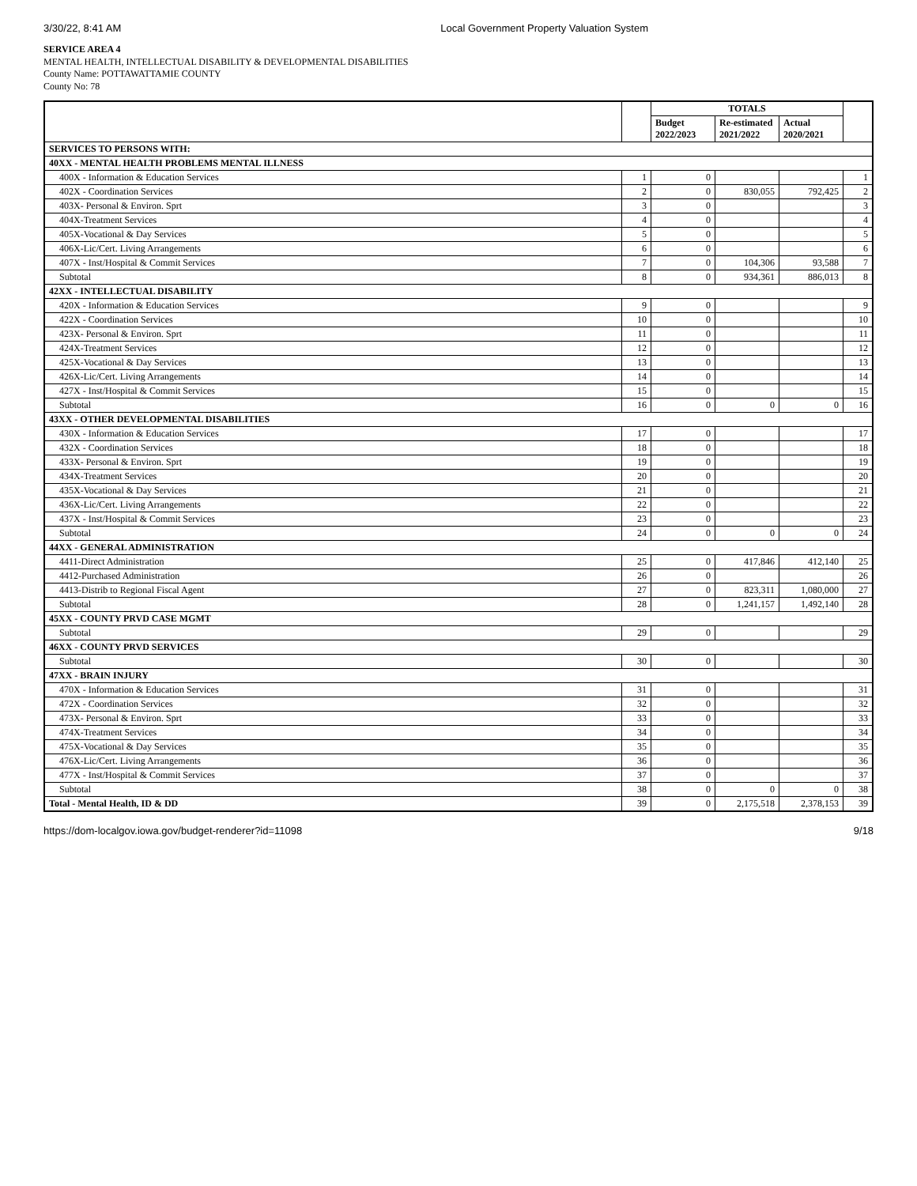3/30/22, 8:41 AM Local Government Property Valuation System
SERVICE AREA 4
MENTAL HEALTH, INTELLECTUAL DISABILITY & DEVELOPMENTAL DISABILITIES
County Name: POTTAWATTAMIE COUNTY
County No: 78
| | | TOTALS | | | |
| --- | --- | --- | --- | --- | --- |
| | | Budget 2022/2023 | Re-estimated 2021/2022 | Actual 2020/2021 | |
| SERVICES TO PERSONS WITH: | | | | | |
| 40XX - MENTAL HEALTH PROBLEMS MENTAL ILLNESS | | | | | |
| 400X - Information & Education Services | 1 | 0 | | | 1 |
| 402X - Coordination Services | 2 | 0 | 830,055 | 792,425 | 2 |
| 403X- Personal & Environ. Sprt | 3 | 0 | | | 3 |
| 404X-Treatment Services | 4 | 0 | | | 4 |
| 405X-Vocational & Day Services | 5 | 0 | | | 5 |
| 406X-Lic/Cert. Living Arrangements | 6 | 0 | | | 6 |
| 407X - Inst/Hospital & Commit Services | 7 | 0 | 104,306 | 93,588 | 7 |
| Subtotal | 8 | 0 | 934,361 | 886,013 | 8 |
| 42XX - INTELLECTUAL DISABILITY | | | | | |
| 420X - Information & Education Services | 9 | 0 | | | 9 |
| 422X - Coordination Services | 10 | 0 | | | 10 |
| 423X- Personal & Environ. Sprt | 11 | 0 | | | 11 |
| 424X-Treatment Services | 12 | 0 | | | 12 |
| 425X-Vocational & Day Services | 13 | 0 | | | 13 |
| 426X-Lic/Cert. Living Arrangements | 14 | 0 | | | 14 |
| 427X - Inst/Hospital & Commit Services | 15 | 0 | | | 15 |
| Subtotal | 16 | 0 | 0 | 0 | 16 |
| 43XX - OTHER DEVELOPMENTAL DISABILITIES | | | | | |
| 430X - Information & Education Services | 17 | 0 | | | 17 |
| 432X - Coordination Services | 18 | 0 | | | 18 |
| 433X- Personal & Environ. Sprt | 19 | 0 | | | 19 |
| 434X-Treatment Services | 20 | 0 | | | 20 |
| 435X-Vocational & Day Services | 21 | 0 | | | 21 |
| 436X-Lic/Cert. Living Arrangements | 22 | 0 | | | 22 |
| 437X - Inst/Hospital & Commit Services | 23 | 0 | | | 23 |
| Subtotal | 24 | 0 | 0 | 0 | 24 |
| 44XX - GENERAL ADMINISTRATION | | | | | |
| 4411-Direct Administration | 25 | 0 | 417,846 | 412,140 | 25 |
| 4412-Purchased Administration | 26 | 0 | | | 26 |
| 4413-Distrib to Regional Fiscal Agent | 27 | 0 | 823,311 | 1,080,000 | 27 |
| Subtotal | 28 | 0 | 1,241,157 | 1,492,140 | 28 |
| 45XX - COUNTY PRVD CASE MGMT | | | | | |
| Subtotal | 29 | 0 | | | 29 |
| 46XX - COUNTY PRVD SERVICES | | | | | |
| Subtotal | 30 | 0 | | | 30 |
| 47XX - BRAIN INJURY | | | | | |
| 470X - Information & Education Services | 31 | 0 | | | 31 |
| 472X - Coordination Services | 32 | 0 | | | 32 |
| 473X- Personal & Environ. Sprt | 33 | 0 | | | 33 |
| 474X-Treatment Services | 34 | 0 | | | 34 |
| 475X-Vocational & Day Services | 35 | 0 | | | 35 |
| 476X-Lic/Cert. Living Arrangements | 36 | 0 | | | 36 |
| 477X - Inst/Hospital & Commit Services | 37 | 0 | | | 37 |
| Subtotal | 38 | 0 | 0 | 0 | 38 |
| Total - Mental Health, ID & DD | 39 | 0 | 2,175,518 | 2,378,153 | 39 |
https://dom-localgov.iowa.gov/budget-renderer?id=11098 9/18